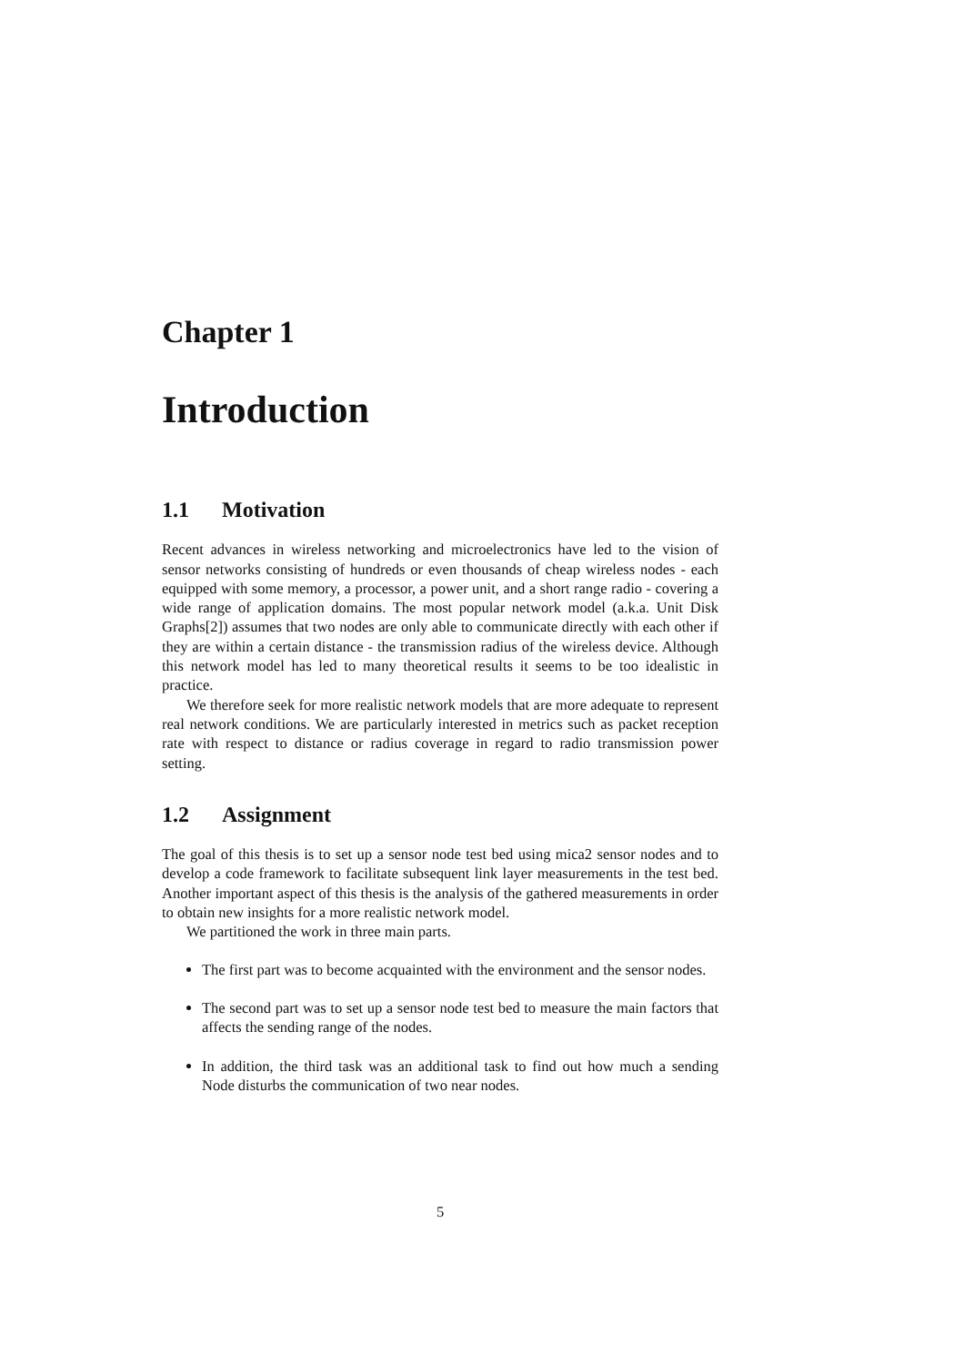Chapter 1
Introduction
1.1 Motivation
Recent advances in wireless networking and microelectronics have led to the vision of sensor networks consisting of hundreds or even thousands of cheap wireless nodes - each equipped with some memory, a processor, a power unit, and a short range radio - covering a wide range of application domains. The most popular network model (a.k.a. Unit Disk Graphs[2]) assumes that two nodes are only able to communicate directly with each other if they are within a certain distance - the transmission radius of the wireless device. Although this network model has led to many theoretical results it seems to be too idealistic in practice.
We therefore seek for more realistic network models that are more adequate to represent real network conditions. We are particularly interested in metrics such as packet reception rate with respect to distance or radius coverage in regard to radio transmission power setting.
1.2 Assignment
The goal of this thesis is to set up a sensor node test bed using mica2 sensor nodes and to develop a code framework to facilitate subsequent link layer measurements in the test bed. Another important aspect of this thesis is the analysis of the gathered measurements in order to obtain new insights for a more realistic network model.
We partitioned the work in three main parts.
The first part was to become acquainted with the environment and the sensor nodes.
The second part was to set up a sensor node test bed to measure the main factors that affects the sending range of the nodes.
In addition, the third task was an additional task to find out how much a sending Node disturbs the communication of two near nodes.
5